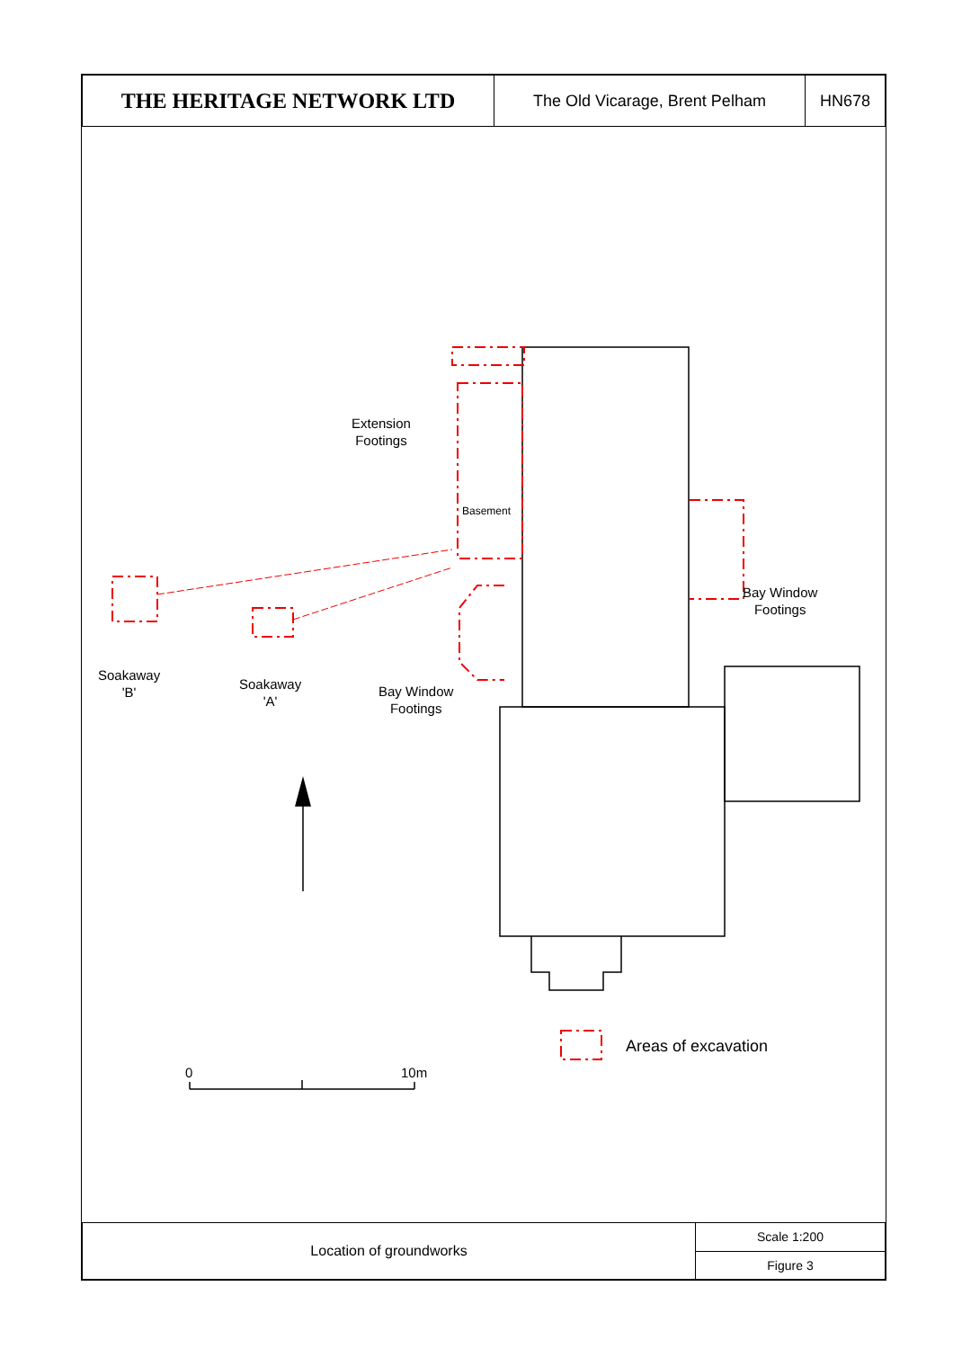| THE HERITAGE NETWORK LTD | The Old Vicarage, Brent Pelham | HN678 |
Extension
Footings
Basement
Bay Window
Footings
Soakaway
'B'
Soakaway
'A'
Bay Window
Footings
0 10m
Areas of excavation
| Location of groundworks | Scale 1:200 |
| | Figure 3 |